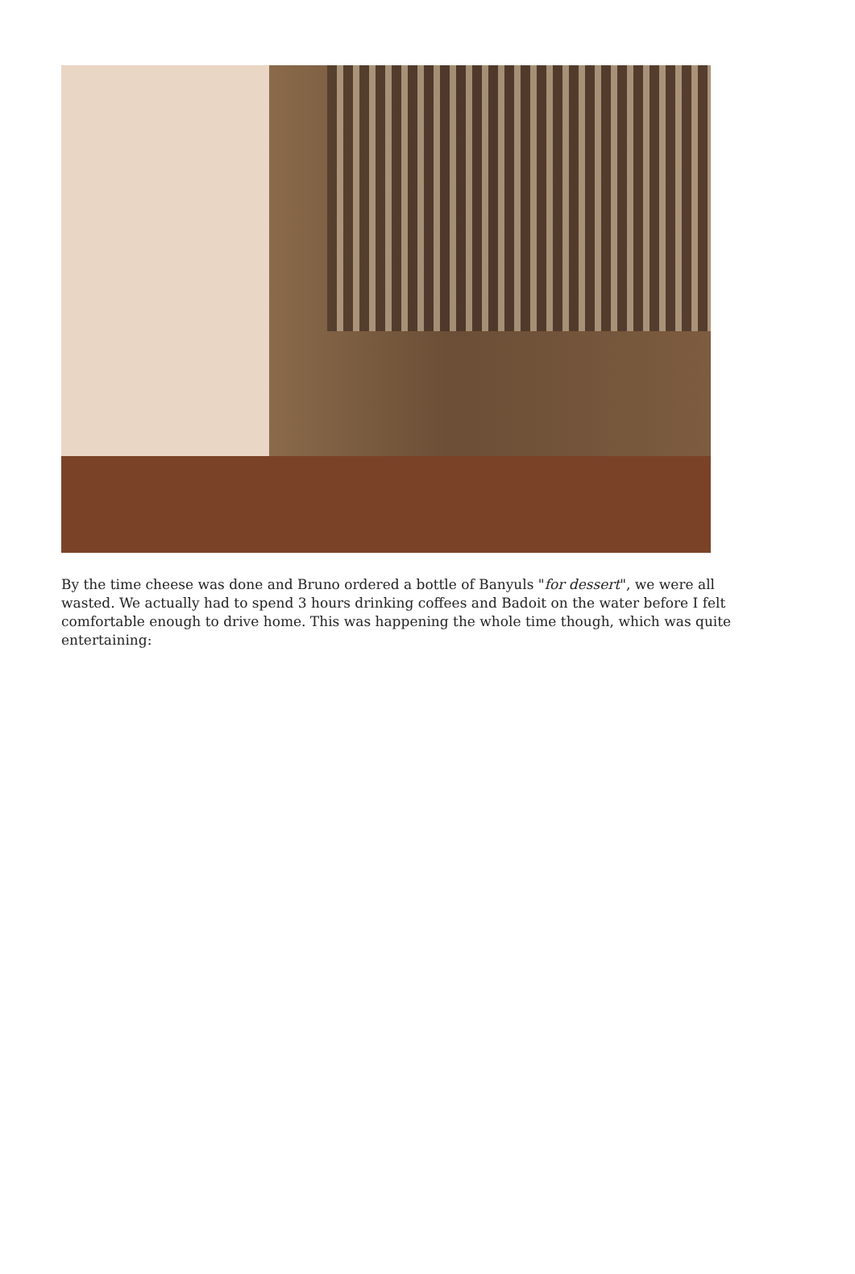By the time cheese was done and Bruno ordered a bottle of Banyuls "for dessert", we were all wasted. We actually had to spend 3 hours drinking coffees and Badoit on the water before I felt comfortable enough to drive home. This was happening the whole time though, which was quite entertaining: